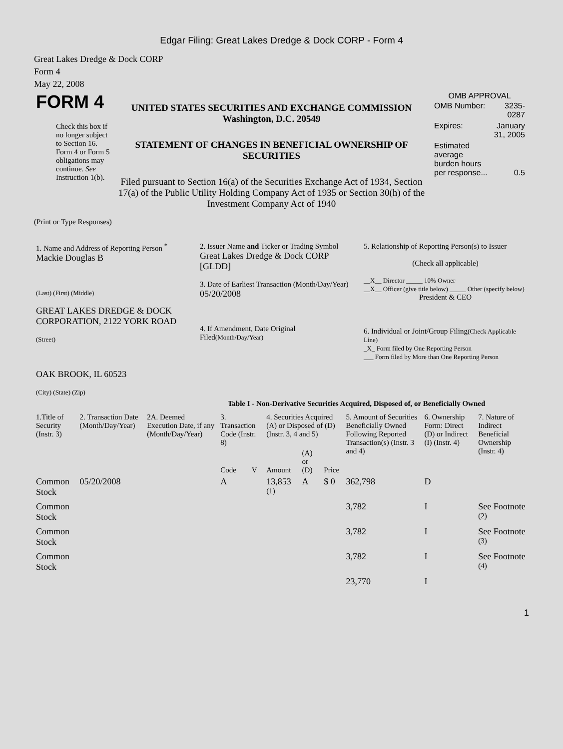Edgar Filing: Great Lakes Dredge & Dock CORP - Form 4
Great Lakes Dredge & Dock CORP
Form 4
May 22, 2008
| FORM 4 Check this box if no longer subject to Section 16. Form 4 or Form 5 obligations may continue. See Instruction 1(b). | UNITED STATES SECURITIES AND EXCHANGE COMMISSION Washington, D.C. 20549 STATEMENT OF CHANGES IN BENEFICIAL OWNERSHIP OF SECURITIES Filed pursuant to Section 16(a) of the Securities Exchange Act of 1934, Section 17(a) of the Public Utility Holding Company Act of 1935 or Section 30(h) of the Investment Company Act of 1940 | OMB APPROVAL / OMB Number: / 3235-0287 / / Expires: / January 31, 2005 / / Estimated average burden hours per response... / 0.5 / |
(Print or Type Responses)
| 1. Name and Address of Reporting Person <sup>*</sup> Mackie Douglas B (Last) (First) (Middle) GREAT LAKES DREDGE & DOCK CORPORATION, 2122 YORK ROAD (Street) OAK BROOK, IL 60523 (City) (State) (Zip) | 2. Issuer Name and Ticker or Trading Symbol Great Lakes Dredge & Dock CORP [GLDD] 3. Date of Earliest Transaction (Month/Day/Year) 05/20/2008 4. If Amendment, Date Original Filed (Month/Day/Year) | 5. Relationship of Reporting Person(s) to Issuer (Check all applicable) __X__ Director _____ 10% Owner __X__ Officer (give title below) _____ Other (specify below) President & CEO 6. Individual or Joint/Group Filing (Check Applicable Line) _X_ Form filed by One Reporting Person ___ Form filed by More than One Reporting Person |
Table I - Non-Derivative Securities Acquired, Disposed of, or Beneficially Owned
| 1.Title of Security (Instr. 3) | 2. Transaction Date (Month/Day/Year) | 2A. Deemed Execution Date, if any (Month/Day/Year) | 3. Transaction Code (Instr. 8) | | 4. Securities Acquired (A) or Disposed of (D) (Instr. 3, 4 and 5) | | | 5. Amount of Securities Beneficially Owned Following Reported Transaction(s) (Instr. 3 and 4) | 6. Ownership Form: Direct (D) or Indirect (I) (Instr. 4) | 7. Nature of Indirect Beneficial Ownership (Instr. 4) |
| --- | --- | --- | --- | --- | --- | --- | --- | --- | --- | --- |
| | | | Code | V | Amount | (A) or (D) | Price | | | |
| Common Stock | 05/20/2008 | | A | | 13,853 <sup>(1)</sup> | A | $ 0 | 362,798 | D | |
| Common Stock | | | | | | | | 3,782 | I | See Footnote <sup>(2)</sup> |
| Common Stock | | | | | | | | 3,782 | I | See Footnote <sup>(3)</sup> |
| Common Stock | | | | | | | | 3,782 | I | See Footnote <sup>(4)</sup> |
| | | | | | | | | 23,770 | I | |
1